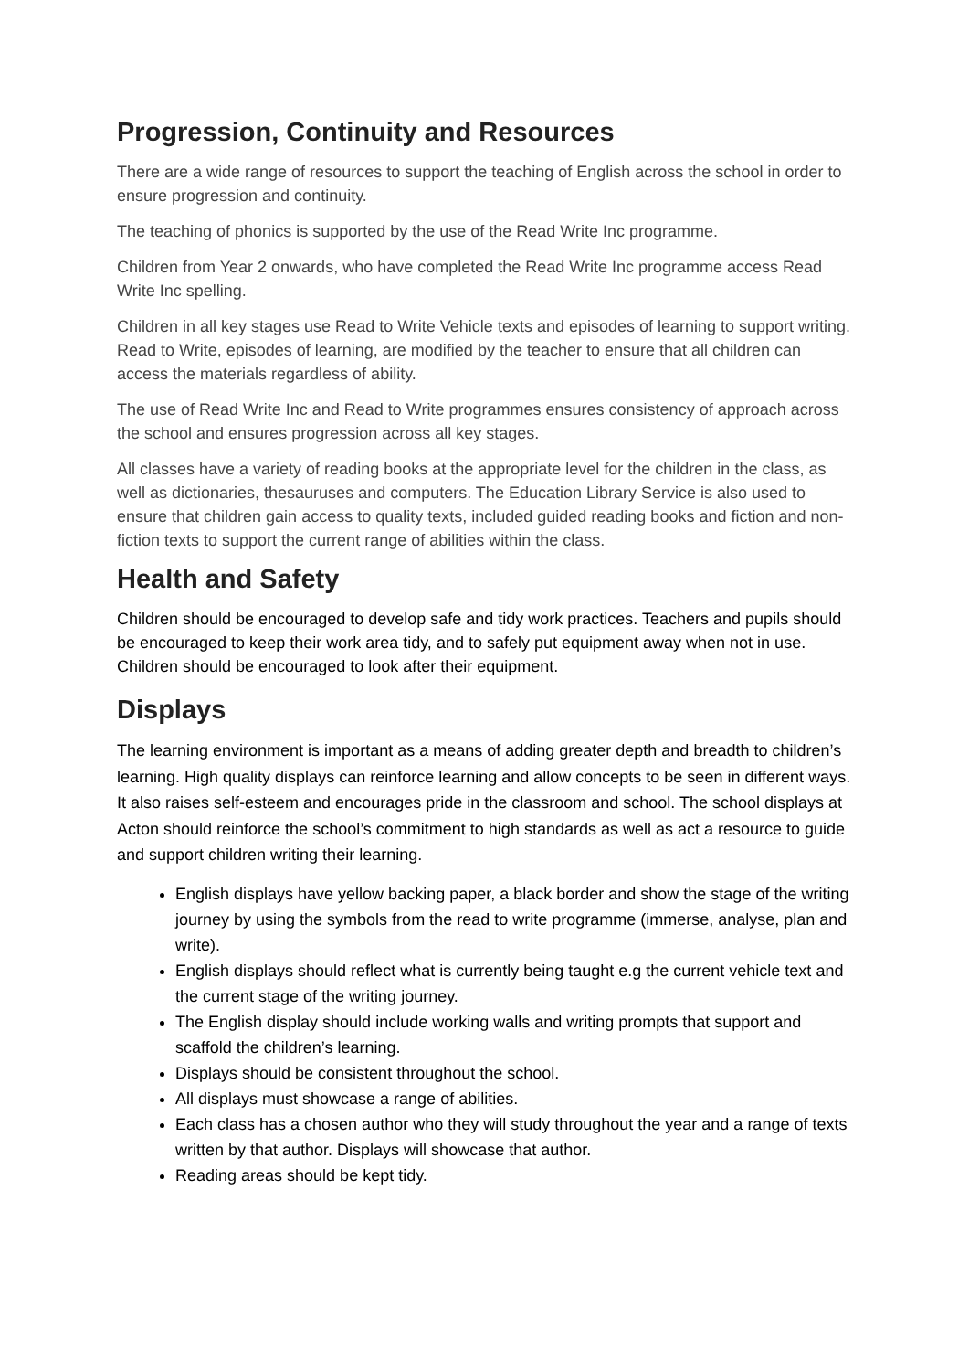Progression, Continuity and Resources
There are a wide range of resources to support the teaching of English across the school in order to ensure progression and continuity.
The teaching of phonics is supported by the use of the Read Write Inc programme.
Children from Year 2 onwards, who have completed the Read Write Inc programme access Read Write Inc spelling.
Children in all key stages use Read to Write Vehicle texts and episodes of learning to support writing. Read to Write, episodes of learning, are modified by the teacher to ensure that all children can access the materials regardless of ability.
The use of Read Write Inc and Read to Write programmes ensures consistency of approach across the school and ensures progression across all key stages.
All classes have a variety of reading books at the appropriate level for the children in the class, as well as dictionaries, thesauruses and computers. The Education Library Service is also used to ensure that children gain access to quality texts, included guided reading books and fiction and non- fiction texts to support the current range of abilities within the class.
Health and Safety
Children should be encouraged to develop safe and tidy work practices. Teachers and pupils should be encouraged to keep their work area tidy, and to safely put equipment away when not in use. Children should be encouraged to look after their equipment.
Displays
The learning environment is important as a means of adding greater depth and breadth to children’s learning. High quality displays can reinforce learning and allow concepts to be seen in different ways. It also raises self-esteem and encourages pride in the classroom and school. The school displays at Acton should reinforce the school’s commitment to high standards as well as act a resource to guide and support children writing their learning.
English displays have yellow backing paper, a black border and show the stage of the writing journey by using the symbols from the read to write programme (immerse, analyse, plan and write).
English displays should reflect what is currently being taught e.g the current vehicle text and the current stage of the writing journey.
The English display should include working walls and writing prompts that support and scaffold the children’s learning.
Displays should be consistent throughout the school.
All displays must showcase a range of abilities.
Each class has a chosen author who they will study throughout the year and a range of texts written by that author. Displays will showcase that author.
Reading areas should be kept tidy.